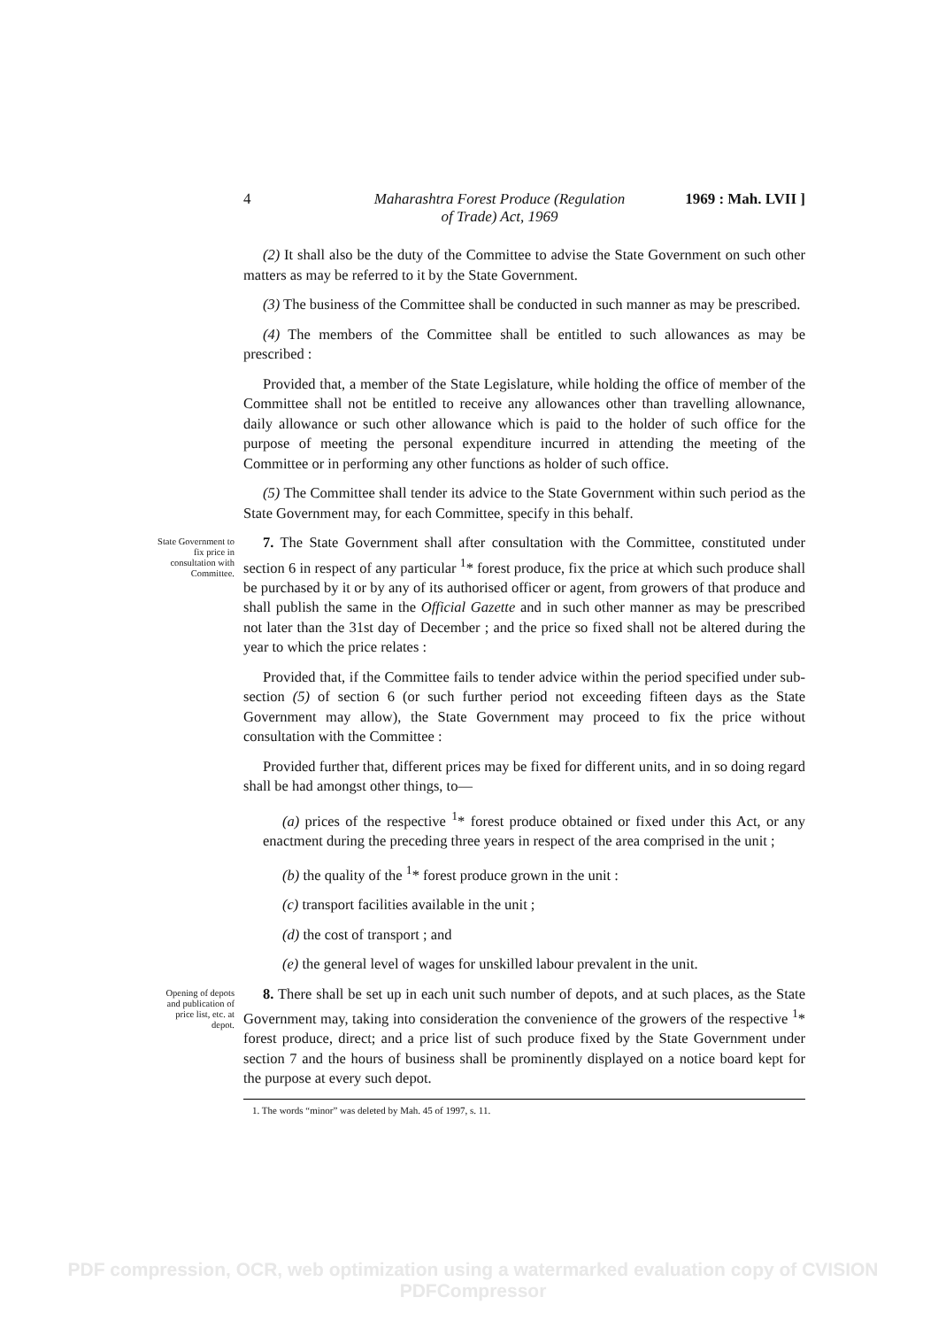4 Maharashtra Forest Produce (Regulation
of Trade) Act, 1969 1969 : Mah. LVII ]
(2) It shall also be the duty of the Committee to advise the State Government on such other matters as may be referred to it by the State Government.
(3) The business of the Committee shall be conducted in such manner as may be prescribed.
(4) The members of the Committee shall be entitled to such allowances as may be prescribed :
Provided that, a member of the State Legislature, while holding the office of member of the Committee shall not be entitled to receive any allowances other than travelling allownance, daily allowance or such other allowance which is paid to the holder of such office for the purpose of meeting the personal expenditure incurred in attending the meeting of the Committee or in performing any other functions as holder of such office.
(5) The Committee shall tender its advice to the State Government within such period as the State Government may, for each Committee, specify in this behalf.
State Government to fix price in consultation with Committee.
7. The State Government shall after consultation with the Committee, constituted under section 6 in respect of any particular <sup>1</sup>* forest produce, fix the price at which such produce shall be purchased by it or by any of its authorised officer or agent, from growers of that produce and shall publish the same in the Official Gazette and in such other manner as may be prescribed not later than the 31st day of December ; and the price so fixed shall not be altered during the year to which the price relates :
Provided that, if the Committee fails to tender advice within the period specified under sub-section (5) of section 6 (or such further period not exceeding fifteen days as the State Government may allow), the State Government may proceed to fix the price without consultation with the Committee :
Provided further that, different prices may be fixed for different units, and in so doing regard shall be had amongst other things, to—
(a) prices of the respective <sup>1</sup>* forest produce obtained or fixed under this Act, or any enactment during the preceding three years in respect of the area comprised in the unit ;
(b) the quality of the <sup>1</sup>* forest produce grown in the unit :
(c) transport facilities available in the unit ;
(d) the cost of transport ; and
(e) the general level of wages for unskilled labour prevalent in the unit.
Opening of depots and publication of price list, etc. at depot.
8. There shall be set up in each unit such number of depots, and at such places, as the State Government may, taking into consideration the convenience of the growers of the respective <sup>1</sup>* forest produce, direct; and a price list of such produce fixed by the State Government under section 7 and the hours of business shall be prominently displayed on a notice board kept for the purpose at every such depot.
1. The words “minor” was deleted by Mah. 45 of 1997, s. 11.
PDF compression, OCR, web optimization using a watermarked evaluation copy of CVISION PDFCompressor